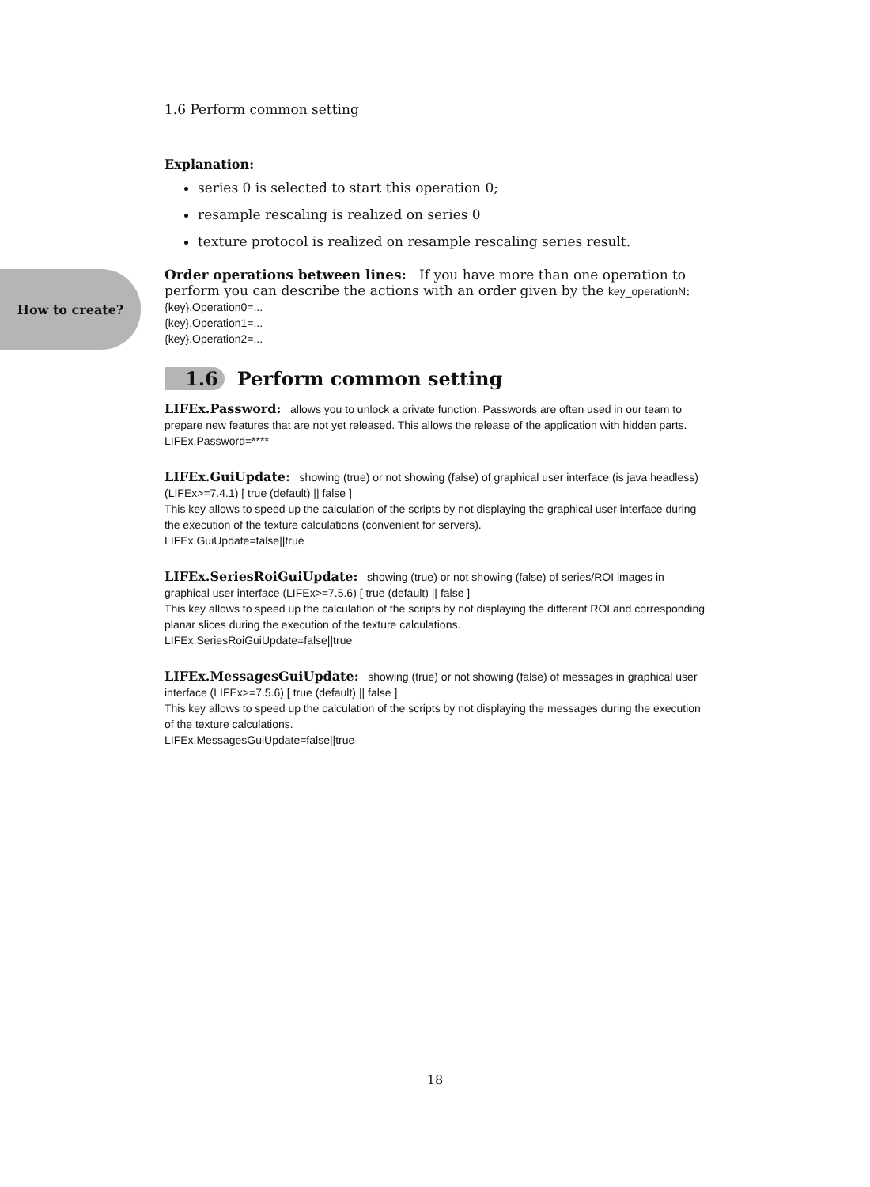1.6 Perform common setting
Explanation:
series 0 is selected to start this operation 0;
resample rescaling is realized on series 0
texture protocol is realized on resample rescaling series result.
Order operations between lines: If you have more than one operation to perform you can describe the actions with an order given by the key_operationN:
{key}.Operation0=...
{key}.Operation1=...
{key}.Operation2=...
1.6 Perform common setting
LIFEx.Password: allows you to unlock a private function. Passwords are often used in our team to prepare new features that are not yet released. This allows the release of the application with hidden parts.
LIFEx.Password=****
LIFEx.GuiUpdate: showing (true) or not showing (false) of graphical user interface (is java headless) (LIFEx>=7.4.1) [ true (default) || false ]
This key allows to speed up the calculation of the scripts by not displaying the graphical user interface during the execution of the texture calculations (convenient for servers).
LIFEx.GuiUpdate=false||true
LIFEx.SeriesRoiGuiUpdate: showing (true) or not showing (false) of series/ROI images in graphical user interface (LIFEx>=7.5.6) [ true (default) || false ]
This key allows to speed up the calculation of the scripts by not displaying the different ROI and corresponding planar slices during the execution of the texture calculations.
LIFEx.SeriesRoiGuiUpdate=false||true
LIFEx.MessagesGuiUpdate: showing (true) or not showing (false) of messages in graphical user interface (LIFEx>=7.5.6) [ true (default) || false ]
This key allows to speed up the calculation of the scripts by not displaying the messages during the execution of the texture calculations.
LIFEx.MessagesGuiUpdate=false||true
How to create?
18